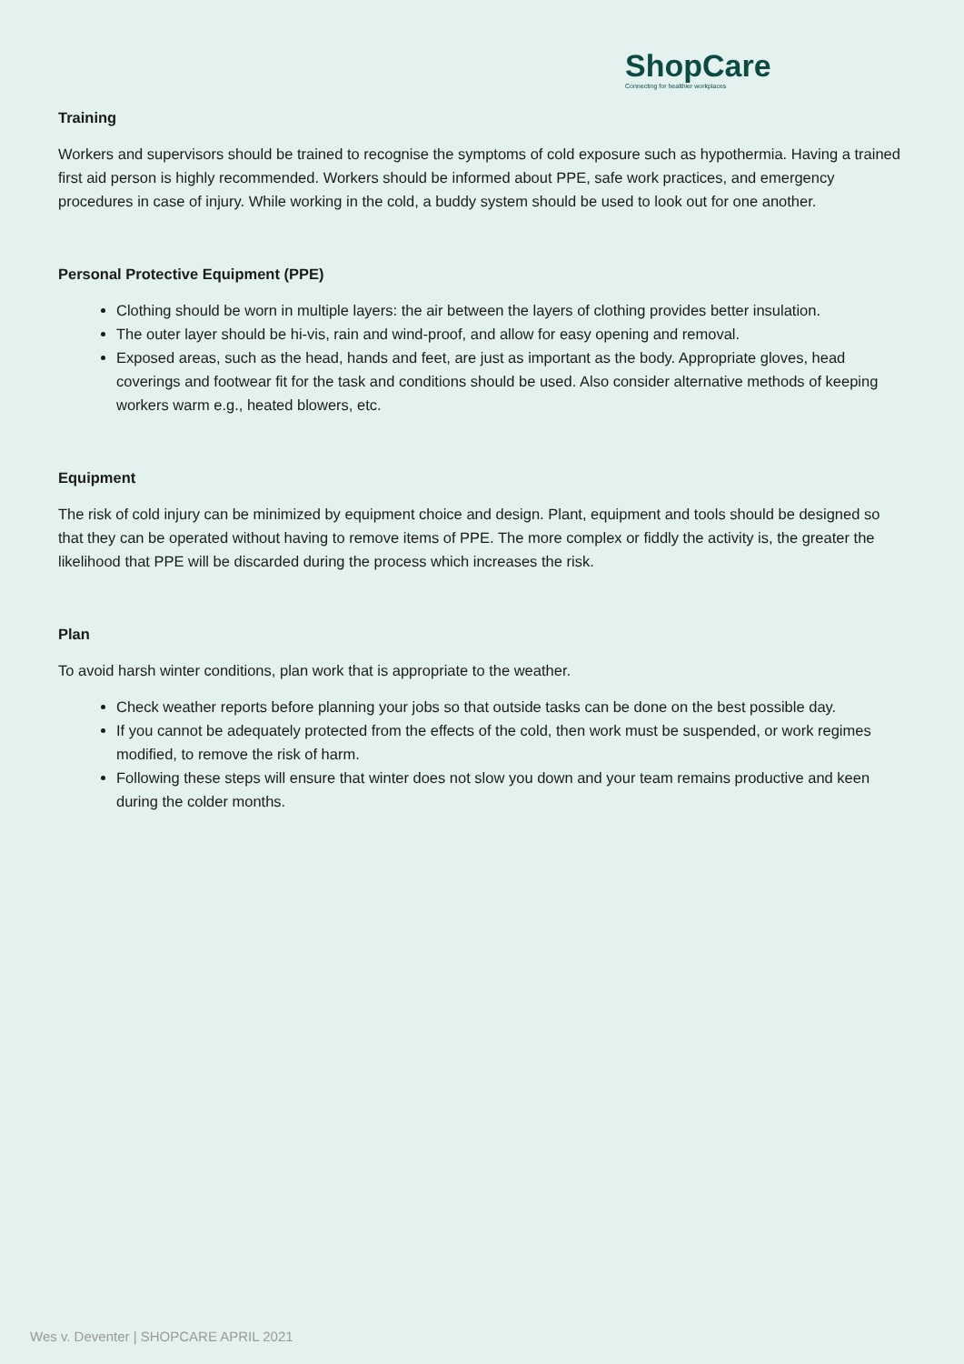ShopCare
Connecting for healthier workplaces
Training
Workers and supervisors should be trained to recognise the symptoms of cold exposure such as hypothermia. Having a trained first aid person is highly recommended. Workers should be informed about PPE, safe work practices, and emergency procedures in case of injury. While working in the cold, a buddy system should be used to look out for one another.
Personal Protective Equipment (PPE)
Clothing should be worn in multiple layers: the air between the layers of clothing provides better insulation.
The outer layer should be hi-vis, rain and wind-proof, and allow for easy opening and removal.
Exposed areas, such as the head, hands and feet, are just as important as the body. Appropriate gloves, head coverings and footwear fit for the task and conditions should be used. Also consider alternative methods of keeping workers warm e.g., heated blowers, etc.
Equipment
The risk of cold injury can be minimized by equipment choice and design. Plant, equipment and tools should be designed so that they can be operated without having to remove items of PPE. The more complex or fiddly the activity is, the greater the likelihood that PPE will be discarded during the process which increases the risk.
Plan
To avoid harsh winter conditions, plan work that is appropriate to the weather.
Check weather reports before planning your jobs so that outside tasks can be done on the best possible day.
If you cannot be adequately protected from the effects of the cold, then work must be suspended, or work regimes modified, to remove the risk of harm.
Following these steps will ensure that winter does not slow you down and your team remains productive and keen during the colder months.
Wes v. Deventer | SHOPCARE APRIL 2021